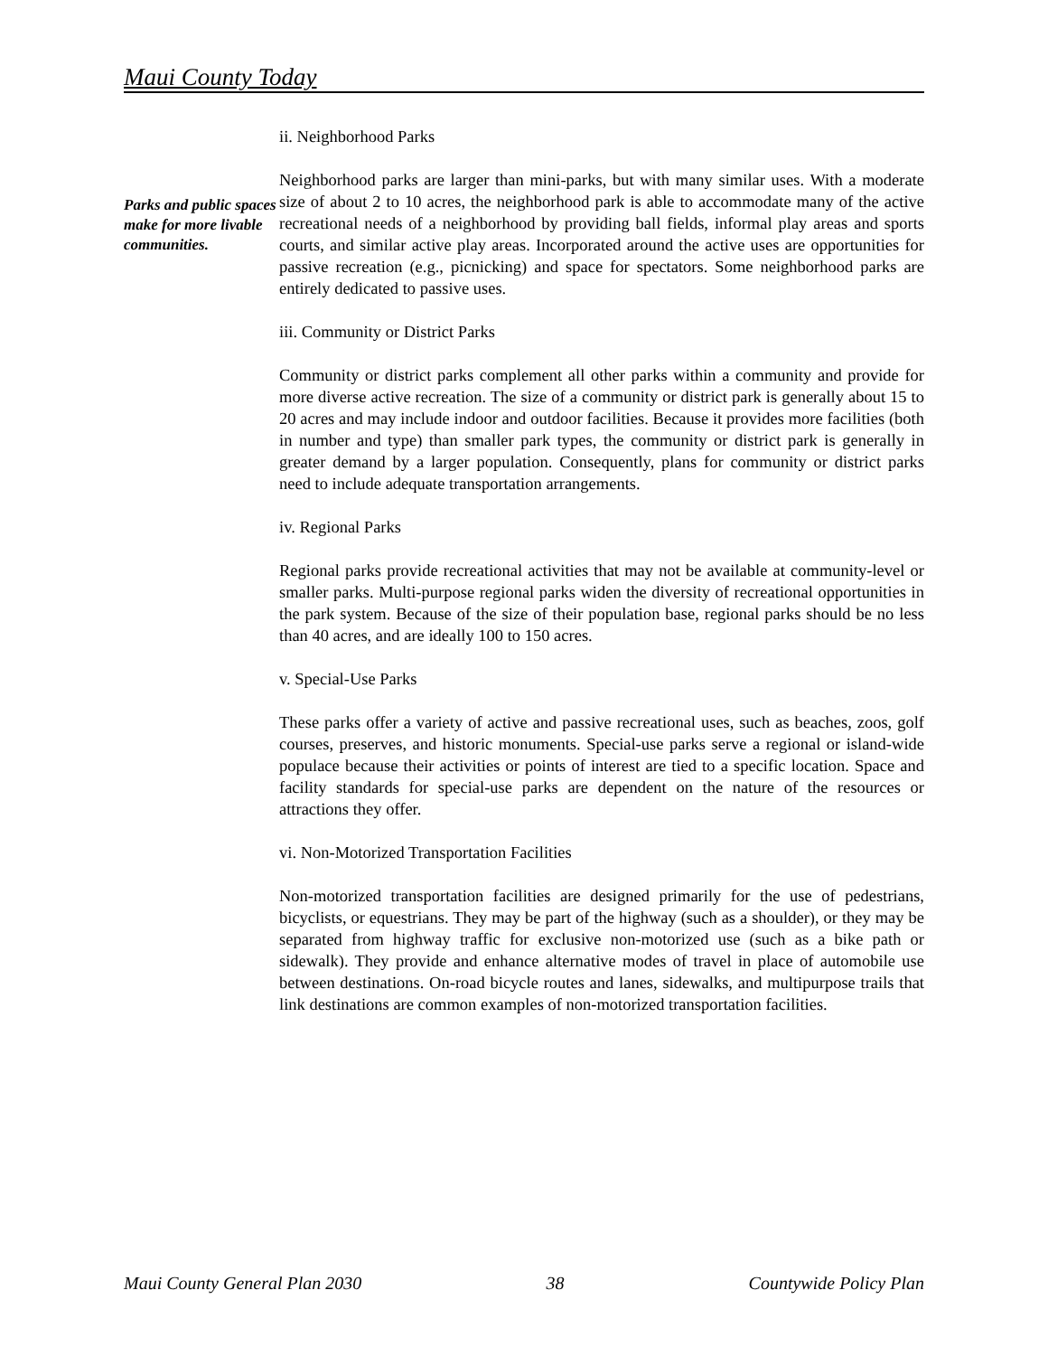Maui County Today
Parks and public spaces make for more livable communities.
ii. Neighborhood Parks
Neighborhood parks are larger than mini-parks, but with many similar uses. With a moderate size of about 2 to 10 acres, the neighborhood park is able to accommodate many of the active recreational needs of a neighborhood by providing ball fields, informal play areas and sports courts, and similar active play areas. Incorporated around the active uses are opportunities for passive recreation (e.g., picnicking) and space for spectators. Some neighborhood parks are entirely dedicated to passive uses.
iii. Community or District Parks
Community or district parks complement all other parks within a community and provide for more diverse active recreation. The size of a community or district park is generally about 15 to 20 acres and may include indoor and outdoor facilities. Because it provides more facilities (both in number and type) than smaller park types, the community or district park is generally in greater demand by a larger population. Consequently, plans for community or district parks need to include adequate transportation arrangements.
iv. Regional Parks
Regional parks provide recreational activities that may not be available at community-level or smaller parks. Multi-purpose regional parks widen the diversity of recreational opportunities in the park system. Because of the size of their population base, regional parks should be no less than 40 acres, and are ideally 100 to 150 acres.
v. Special-Use Parks
These parks offer a variety of active and passive recreational uses, such as beaches, zoos, golf courses, preserves, and historic monuments. Special-use parks serve a regional or island-wide populace because their activities or points of interest are tied to a specific location. Space and facility standards for special-use parks are dependent on the nature of the resources or attractions they offer.
vi. Non-Motorized Transportation Facilities
Non-motorized transportation facilities are designed primarily for the use of pedestrians, bicyclists, or equestrians. They may be part of the highway (such as a shoulder), or they may be separated from highway traffic for exclusive non-motorized use (such as a bike path or sidewalk). They provide and enhance alternative modes of travel in place of automobile use between destinations. On-road bicycle routes and lanes, sidewalks, and multipurpose trails that link destinations are common examples of non-motorized transportation facilities.
Maui County General Plan 2030 38 Countywide Policy Plan